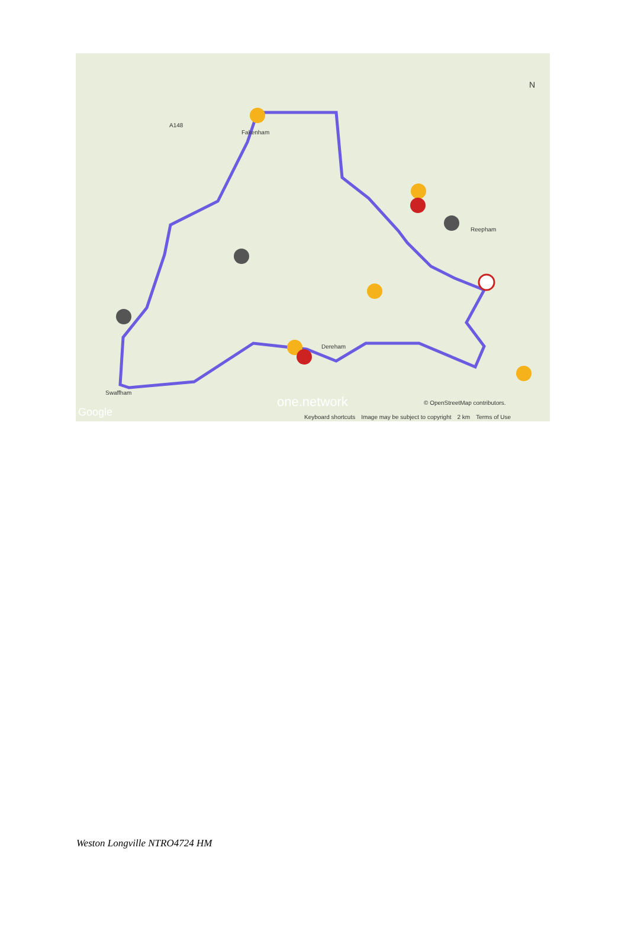A148
Fakenham
Reepham
Dereham
Swaffham
N
© OpenStreetMap contributors. one.network
Google
Keyboard shortcuts Image may be subject to copyright 2 km Terms of Use
Weston Longville NTRO4724 HM